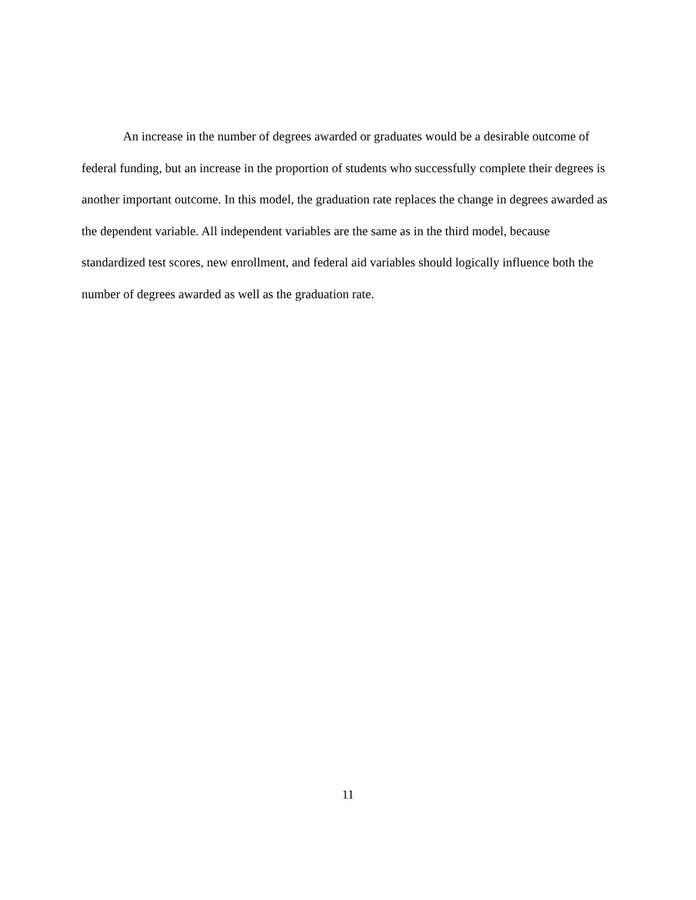An increase in the number of degrees awarded or graduates would be a desirable outcome of federal funding, but an increase in the proportion of students who successfully complete their degrees is another important outcome. In this model, the graduation rate replaces the change in degrees awarded as the dependent variable. All independent variables are the same as in the third model, because standardized test scores, new enrollment, and federal aid variables should logically influence both the number of degrees awarded as well as the graduation rate.
11